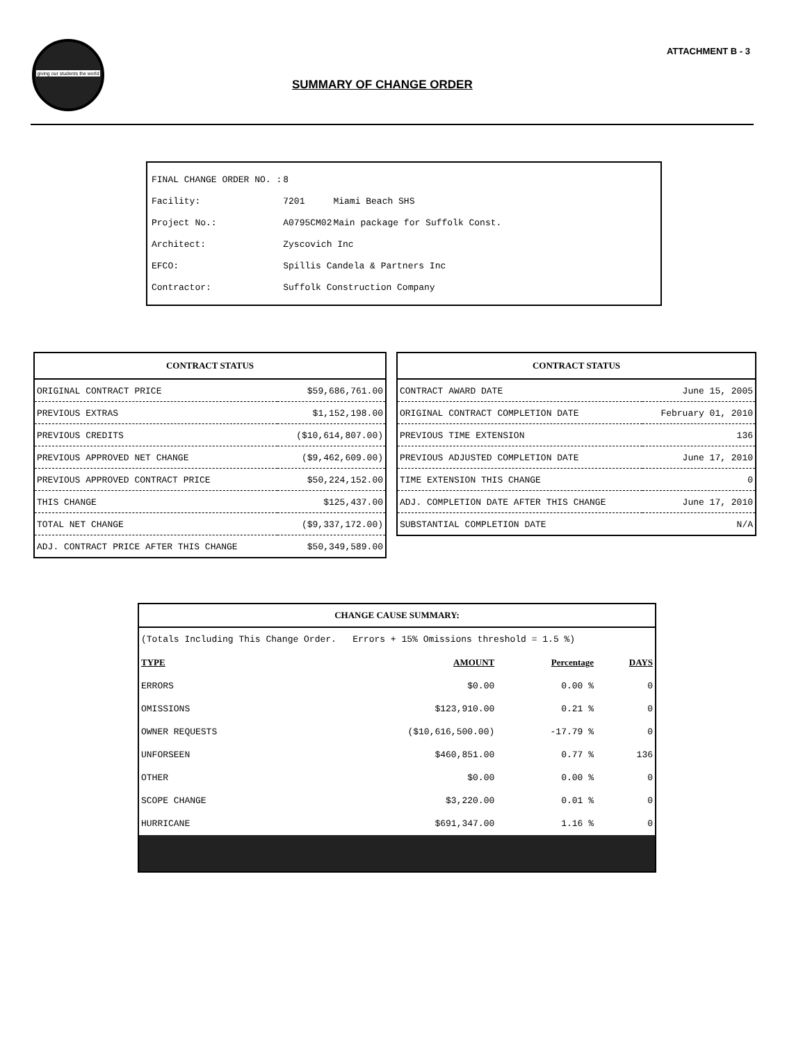giving our students the world
ATTACHMENT B - 3
SUMMARY OF CHANGE ORDER
| FINAL CHANGE ORDER NO. : | 8 | |
| Facility: | 7201 | Miami Beach SHS |
| Project No.: | A0795CM02 | Main package for Suffolk Const. |
| Architect: | Zyscovich Inc | |
| EFCO: | Spillis Candela & Partners Inc | |
| Contractor: | Suffolk Construction Company | |
| CONTRACT STATUS | |
| --- | --- |
| ORIGINAL CONTRACT PRICE | $59,686,761.00 |
| PREVIOUS EXTRAS | $1,152,198.00 |
| PREVIOUS CREDITS | ($10,614,807.00) |
| PREVIOUS APPROVED NET CHANGE | ($9,462,609.00) |
| PREVIOUS APPROVED CONTRACT PRICE | $50,224,152.00 |
| THIS CHANGE | $125,437.00 |
| TOTAL NET CHANGE | ($9,337,172.00) |
| ADJ. CONTRACT PRICE AFTER THIS CHANGE | $50,349,589.00 |
| CONTRACT STATUS | |
| --- | --- |
| CONTRACT AWARD DATE | June 15, 2005 |
| ORIGINAL CONTRACT COMPLETION DATE | February 01, 2010 |
| PREVIOUS TIME EXTENSION | 136 |
| PREVIOUS ADJUSTED COMPLETION DATE | June 17, 2010 |
| TIME EXTENSION THIS CHANGE | 0 |
| ADJ. COMPLETION DATE AFTER THIS CHANGE | June 17, 2010 |
| SUBSTANTIAL COMPLETION DATE | N/A |
| CHANGE CAUSE SUMMARY: | | | |
| --- | --- | --- | --- |
| (Totals Including This Change Order. Errors + 15% Omissions threshold = 1.5 %) | | | |
| TYPE | AMOUNT | Percentage | DAYS |
| ERRORS | $0.00 | 0.00 % | 0 |
| OMISSIONS | $123,910.00 | 0.21 % | 0 |
| OWNER REQUESTS | ($10,616,500.00) | -17.79 % | 0 |
| UNFORSEEN | $460,851.00 | 0.77 % | 136 |
| OTHER | $0.00 | 0.00 % | 0 |
| SCOPE CHANGE | $3,220.00 | 0.01 % | 0 |
| HURRICANE | $691,347.00 | 1.16 % | 0 |